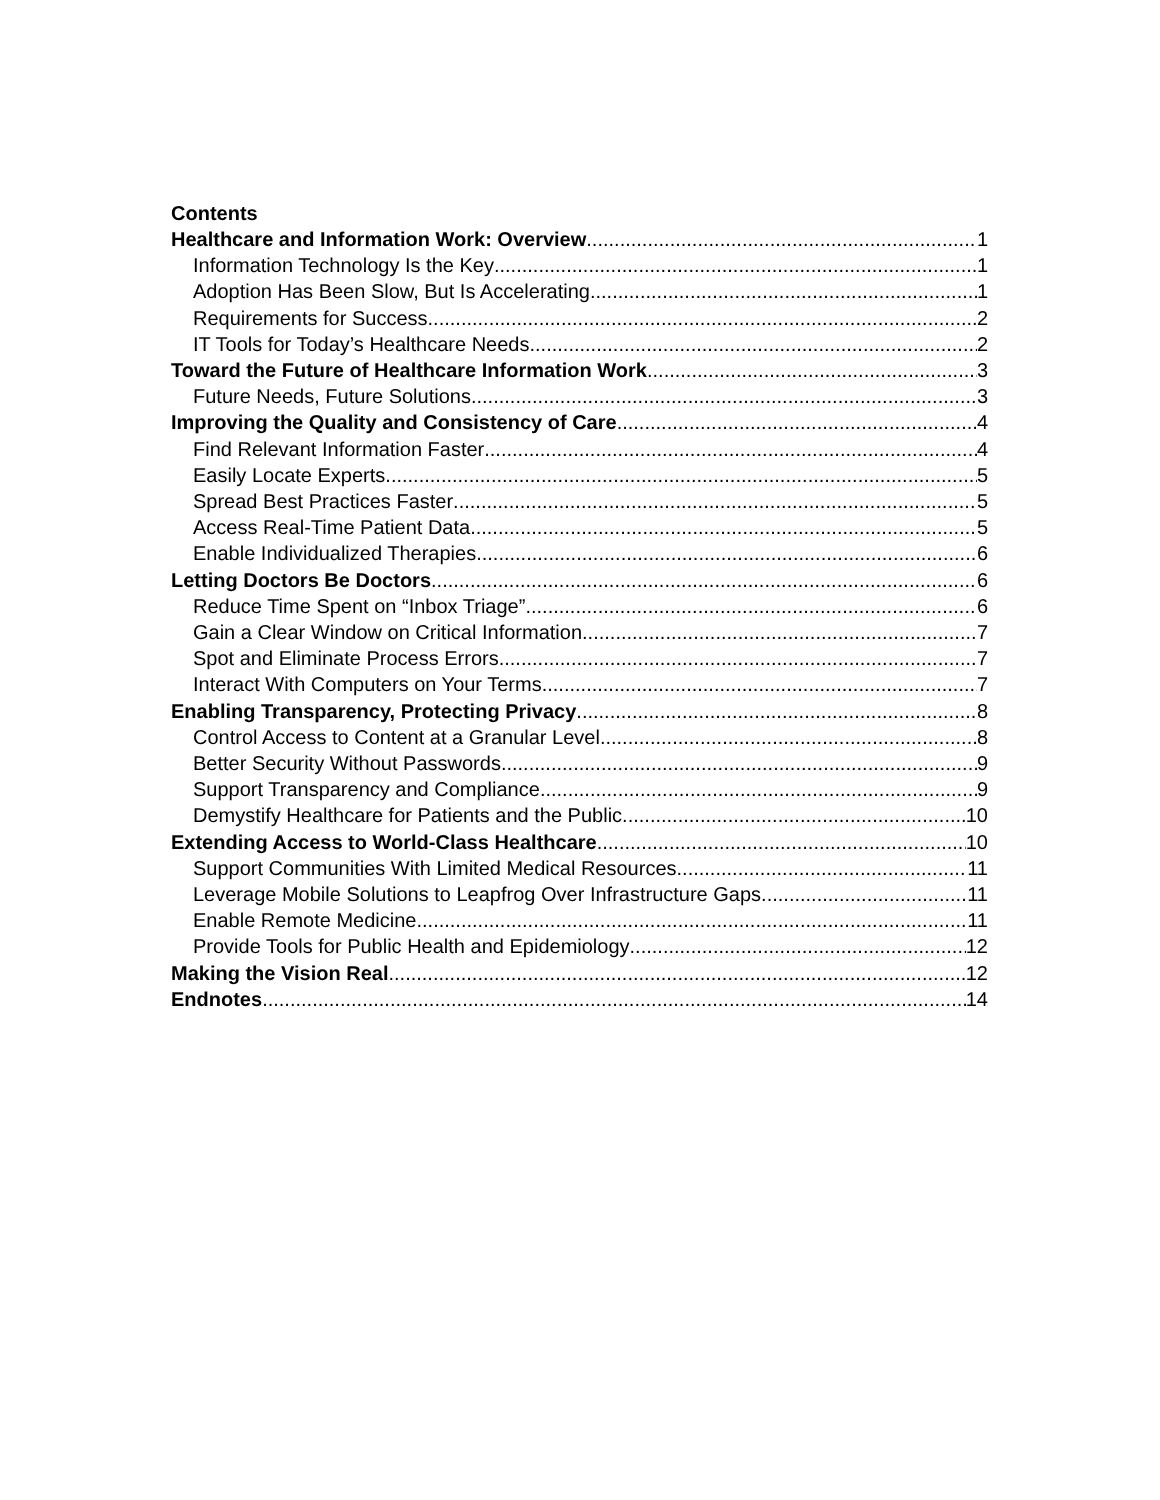Contents
Healthcare and Information Work: Overview 1
Information Technology Is the Key 1
Adoption Has Been Slow, But Is Accelerating 1
Requirements for Success 2
IT Tools for Today’s Healthcare Needs 2
Toward the Future of Healthcare Information Work 3
Future Needs, Future Solutions 3
Improving the Quality and Consistency of Care 4
Find Relevant Information Faster 4
Easily Locate Experts 5
Spread Best Practices Faster 5
Access Real-Time Patient Data 5
Enable Individualized Therapies 6
Letting Doctors Be Doctors 6
Reduce Time Spent on “Inbox Triage” 6
Gain a Clear Window on Critical Information 7
Spot and Eliminate Process Errors 7
Interact With Computers on Your Terms 7
Enabling Transparency, Protecting Privacy 8
Control Access to Content at a Granular Level 8
Better Security Without Passwords 9
Support Transparency and Compliance 9
Demystify Healthcare for Patients and the Public 10
Extending Access to World-Class Healthcare 10
Support Communities With Limited Medical Resources 11
Leverage Mobile Solutions to Leapfrog Over Infrastructure Gaps 11
Enable Remote Medicine 11
Provide Tools for Public Health and Epidemiology 12
Making the Vision Real 12
Endnotes 14